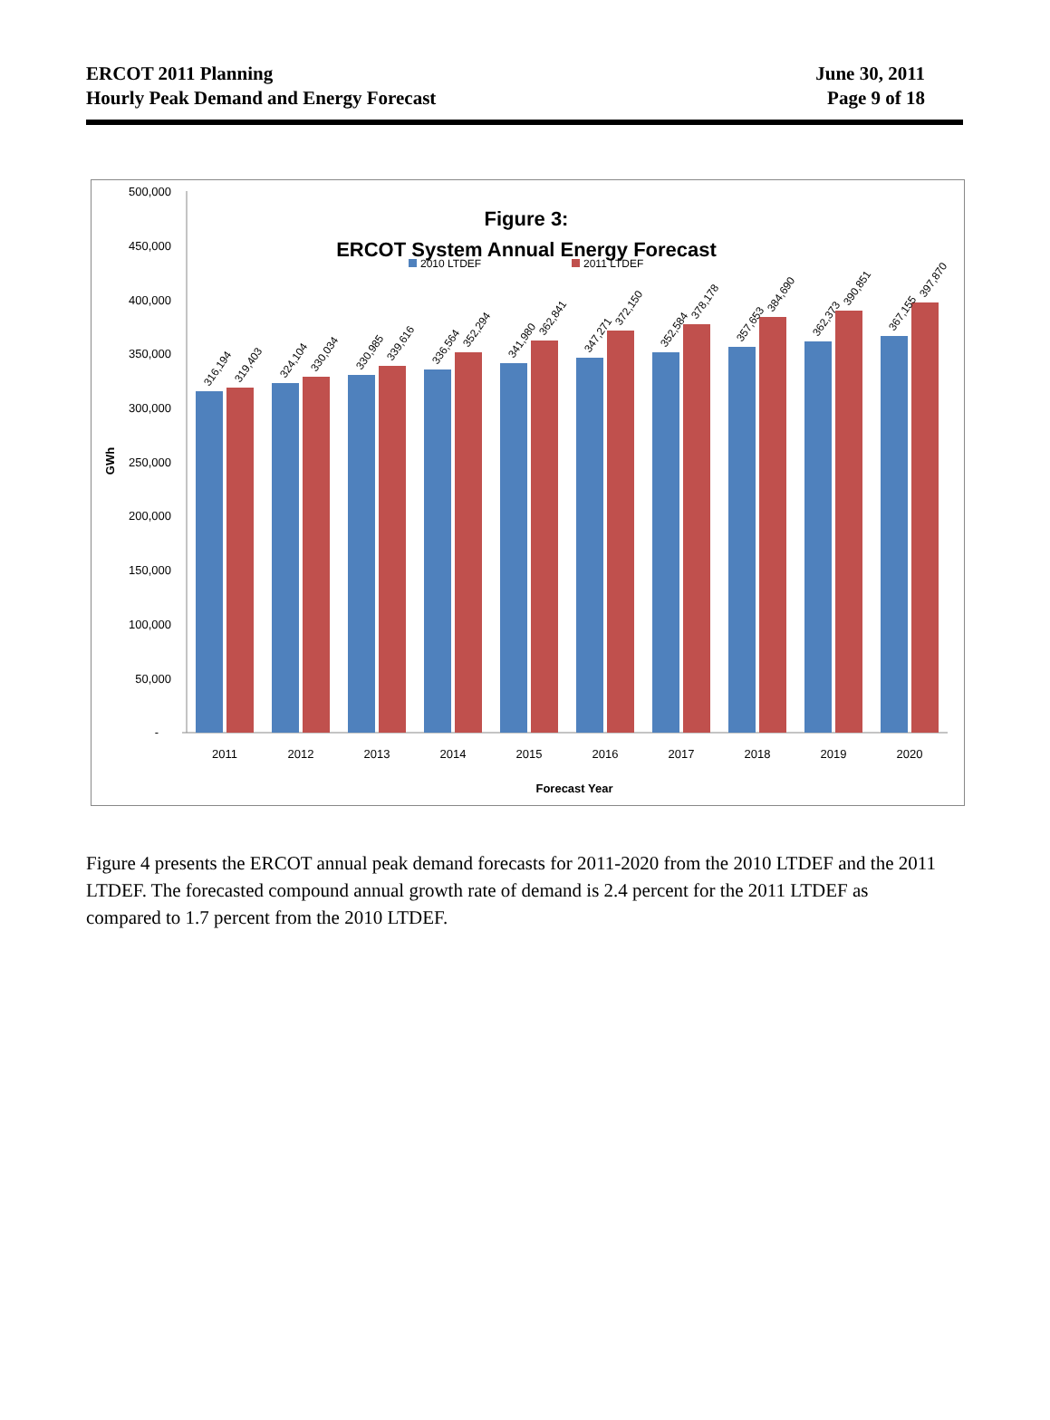ERCOT 2011 Planning
Hourly Peak Demand and Energy Forecast
June 30, 2011
Page 9 of 18
Figure 3:
ERCOT System Annual Energy Forecast
2010 LTDEF
2011 LTDEF
500,000
450,000
400,000
350,000
300,000
250,000
200,000
150,000
100,000
50,000
-
GWh
2011
2012
2013
2014
2015
2016
2017
2018
2019
2020
Forecast Year
316,194
319,403
324,104
330,034
330,985
339,616
336,564
352,294
341,980
362,841
347,271
372,150
352,584
378,178
357,653
384,690
362,373
390,851
367,155
397,870
Figure 4 presents the ERCOT annual peak demand forecasts for 2011-2020 from the 2010 LTDEF and the 2011 LTDEF. The forecasted compound annual growth rate of demand is 2.4 percent for the 2011 LTDEF as compared to 1.7 percent from the 2010 LTDEF.